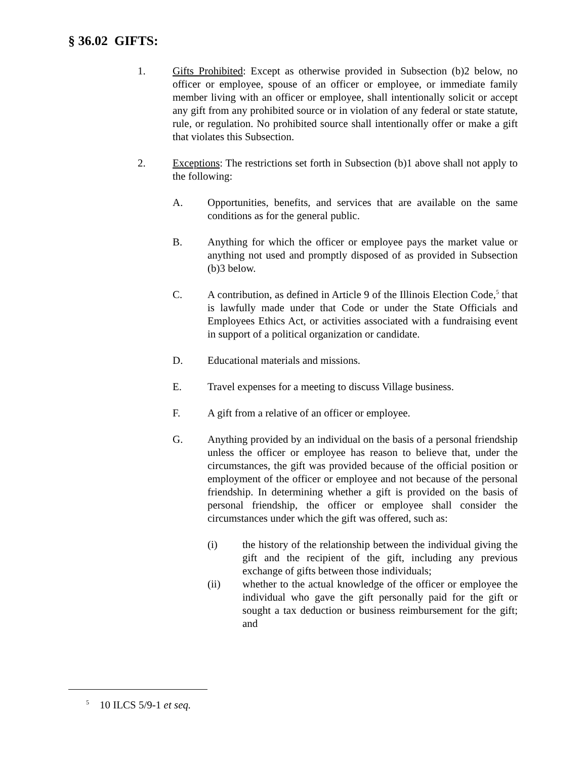§ 36.02 GIFTS:
1. Gifts Prohibited: Except as otherwise provided in Subsection (b)2 below, no officer or employee, spouse of an officer or employee, or immediate family member living with an officer or employee, shall intentionally solicit or accept any gift from any prohibited source or in violation of any federal or state statute, rule, or regulation. No prohibited source shall intentionally offer or make a gift that violates this Subsection.
2. Exceptions: The restrictions set forth in Subsection (b)1 above shall not apply to the following:
A. Opportunities, benefits, and services that are available on the same conditions as for the general public.
B. Anything for which the officer or employee pays the market value or anything not used and promptly disposed of as provided in Subsection (b)3 below.
C. A contribution, as defined in Article 9 of the Illinois Election Code,<sup>5</sup> that is lawfully made under that Code or under the State Officials and Employees Ethics Act, or activities associated with a fundraising event in support of a political organization or candidate.
D. Educational materials and missions.
E. Travel expenses for a meeting to discuss Village business.
F. A gift from a relative of an officer or employee.
G. Anything provided by an individual on the basis of a personal friendship unless the officer or employee has reason to believe that, under the circumstances, the gift was provided because of the official position or employment of the officer or employee and not because of the personal friendship. In determining whether a gift is provided on the basis of personal friendship, the officer or employee shall consider the circumstances under which the gift was offered, such as:
(i) the history of the relationship between the individual giving the gift and the recipient of the gift, including any previous exchange of gifts between those individuals;
(ii) whether to the actual knowledge of the officer or employee the individual who gave the gift personally paid for the gift or sought a tax deduction or business reimbursement for the gift; and
<sup>5</sup> 10 ILCS 5/9-1 et seq.